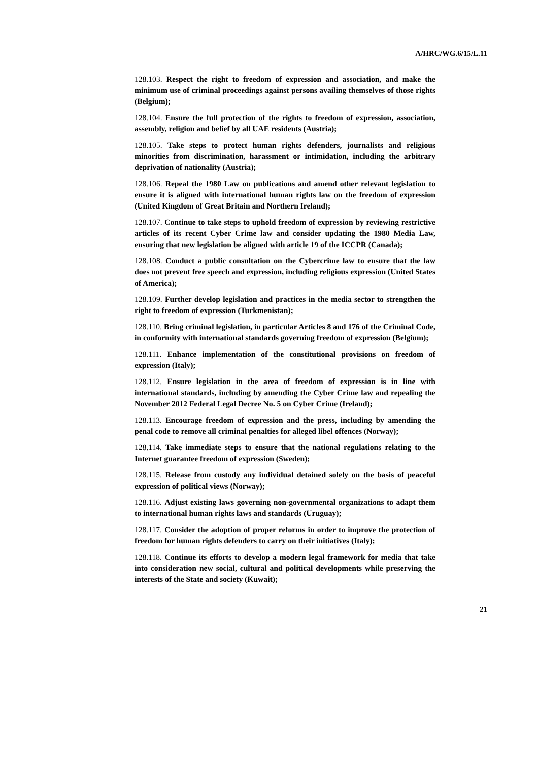A/HRC/WG.6/15/L.11
128.103. Respect the right to freedom of expression and association, and make the minimum use of criminal proceedings against persons availing themselves of those rights (Belgium);
128.104. Ensure the full protection of the rights to freedom of expression, association, assembly, religion and belief by all UAE residents (Austria);
128.105. Take steps to protect human rights defenders, journalists and religious minorities from discrimination, harassment or intimidation, including the arbitrary deprivation of nationality (Austria);
128.106. Repeal the 1980 Law on publications and amend other relevant legislation to ensure it is aligned with international human rights law on the freedom of expression (United Kingdom of Great Britain and Northern Ireland);
128.107. Continue to take steps to uphold freedom of expression by reviewing restrictive articles of its recent Cyber Crime law and consider updating the 1980 Media Law, ensuring that new legislation be aligned with article 19 of the ICCPR (Canada);
128.108. Conduct a public consultation on the Cybercrime law to ensure that the law does not prevent free speech and expression, including religious expression (United States of America);
128.109. Further develop legislation and practices in the media sector to strengthen the right to freedom of expression (Turkmenistan);
128.110. Bring criminal legislation, in particular Articles 8 and 176 of the Criminal Code, in conformity with international standards governing freedom of expression (Belgium);
128.111. Enhance implementation of the constitutional provisions on freedom of expression (Italy);
128.112. Ensure legislation in the area of freedom of expression is in line with international standards, including by amending the Cyber Crime law and repealing the November 2012 Federal Legal Decree No. 5 on Cyber Crime (Ireland);
128.113. Encourage freedom of expression and the press, including by amending the penal code to remove all criminal penalties for alleged libel offences (Norway);
128.114. Take immediate steps to ensure that the national regulations relating to the Internet guarantee freedom of expression (Sweden);
128.115. Release from custody any individual detained solely on the basis of peaceful expression of political views (Norway);
128.116. Adjust existing laws governing non-governmental organizations to adapt them to international human rights laws and standards (Uruguay);
128.117. Consider the adoption of proper reforms in order to improve the protection of freedom for human rights defenders to carry on their initiatives (Italy);
128.118. Continue its efforts to develop a modern legal framework for media that take into consideration new social, cultural and political developments while preserving the interests of the State and society (Kuwait);
21